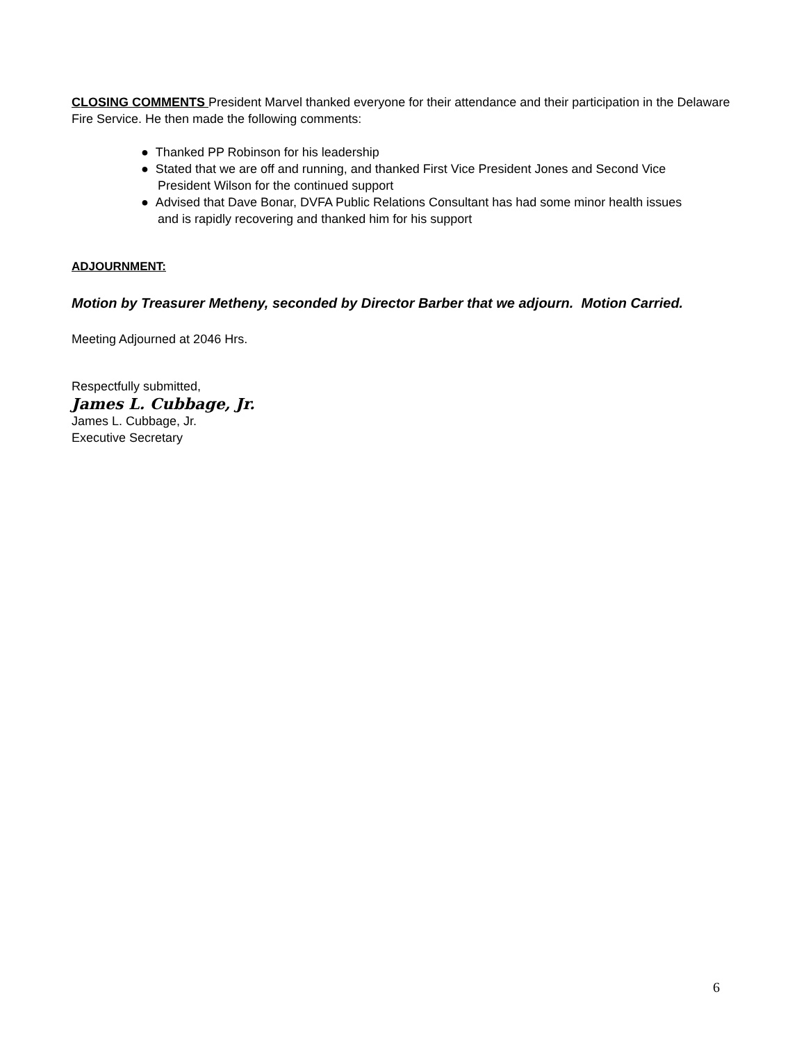CLOSING COMMENTS President Marvel thanked everyone for their attendance and their participation in the Delaware Fire Service. He then made the following comments:
● Thanked PP Robinson for his leadership
● Stated that we are off and running, and thanked First Vice President Jones and Second Vice President Wilson for the continued support
● Advised that Dave Bonar, DVFA Public Relations Consultant has had some minor health issues and is rapidly recovering and thanked him for his support
ADJOURNMENT:
Motion by Treasurer Metheny, seconded by Director Barber that we adjourn. Motion Carried.
Meeting Adjourned at 2046 Hrs.
Respectfully submitted,
James L. Cubbage, Jr.
James L. Cubbage, Jr.
Executive Secretary
6